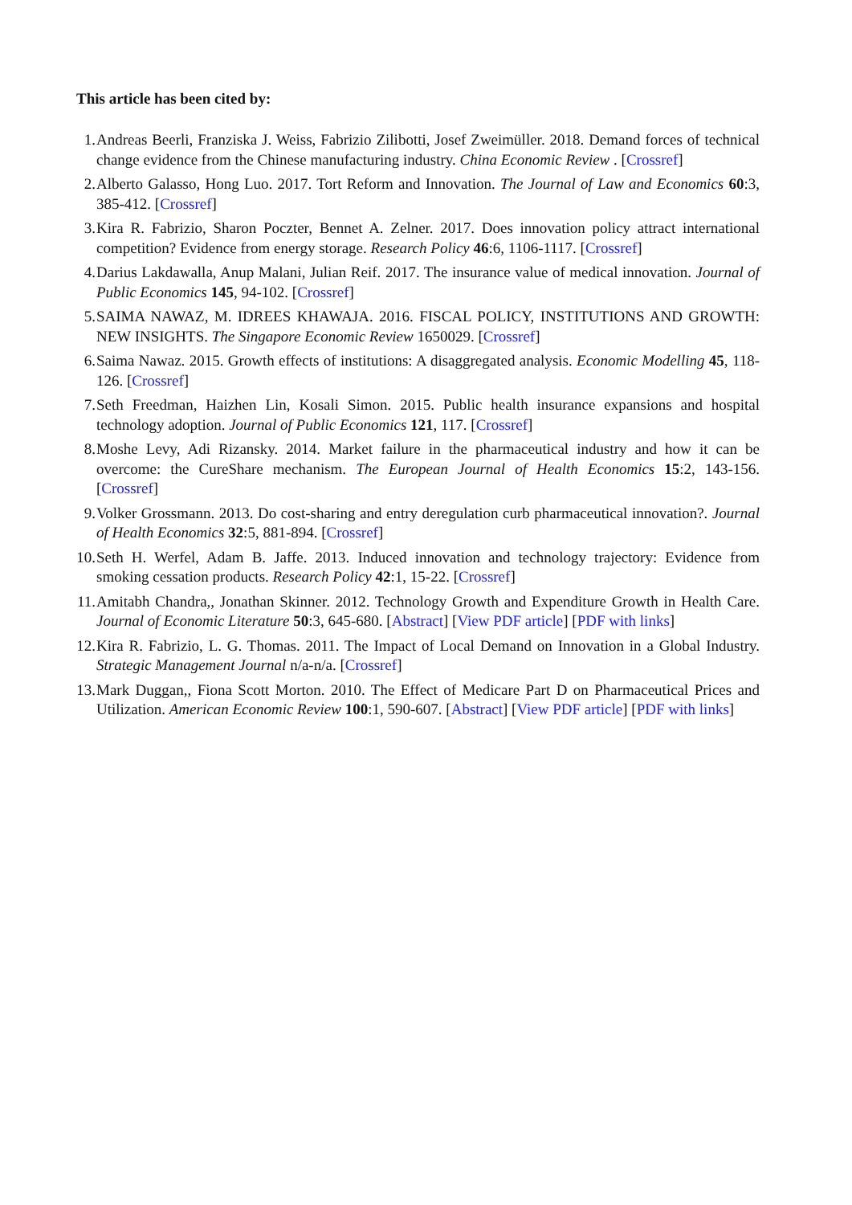This article has been cited by:
1. Andreas Beerli, Franziska J. Weiss, Fabrizio Zilibotti, Josef Zweimüller. 2018. Demand forces of technical change evidence from the Chinese manufacturing industry. China Economic Review . [Crossref]
2. Alberto Galasso, Hong Luo. 2017. Tort Reform and Innovation. The Journal of Law and Economics 60:3, 385-412. [Crossref]
3. Kira R. Fabrizio, Sharon Poczter, Bennet A. Zelner. 2017. Does innovation policy attract international competition? Evidence from energy storage. Research Policy 46:6, 1106-1117. [Crossref]
4. Darius Lakdawalla, Anup Malani, Julian Reif. 2017. The insurance value of medical innovation. Journal of Public Economics 145, 94-102. [Crossref]
5. SAIMA NAWAZ, M. IDREES KHAWAJA. 2016. FISCAL POLICY, INSTITUTIONS AND GROWTH: NEW INSIGHTS. The Singapore Economic Review 1650029. [Crossref]
6. Saima Nawaz. 2015. Growth effects of institutions: A disaggregated analysis. Economic Modelling 45, 118-126. [Crossref]
7. Seth Freedman, Haizhen Lin, Kosali Simon. 2015. Public health insurance expansions and hospital technology adoption. Journal of Public Economics 121, 117. [Crossref]
8. Moshe Levy, Adi Rizansky. 2014. Market failure in the pharmaceutical industry and how it can be overcome: the CureShare mechanism. The European Journal of Health Economics 15:2, 143-156. [Crossref]
9. Volker Grossmann. 2013. Do cost-sharing and entry deregulation curb pharmaceutical innovation?. Journal of Health Economics 32:5, 881-894. [Crossref]
10. Seth H. Werfel, Adam B. Jaffe. 2013. Induced innovation and technology trajectory: Evidence from smoking cessation products. Research Policy 42:1, 15-22. [Crossref]
11. Amitabh Chandra,, Jonathan Skinner. 2012. Technology Growth and Expenditure Growth in Health Care. Journal of Economic Literature 50:3, 645-680. [Abstract] [View PDF article] [PDF with links]
12. Kira R. Fabrizio, L. G. Thomas. 2011. The Impact of Local Demand on Innovation in a Global Industry. Strategic Management Journal n/a-n/a. [Crossref]
13. Mark Duggan,, Fiona Scott Morton. 2010. The Effect of Medicare Part D on Pharmaceutical Prices and Utilization. American Economic Review 100:1, 590-607. [Abstract] [View PDF article] [PDF with links]